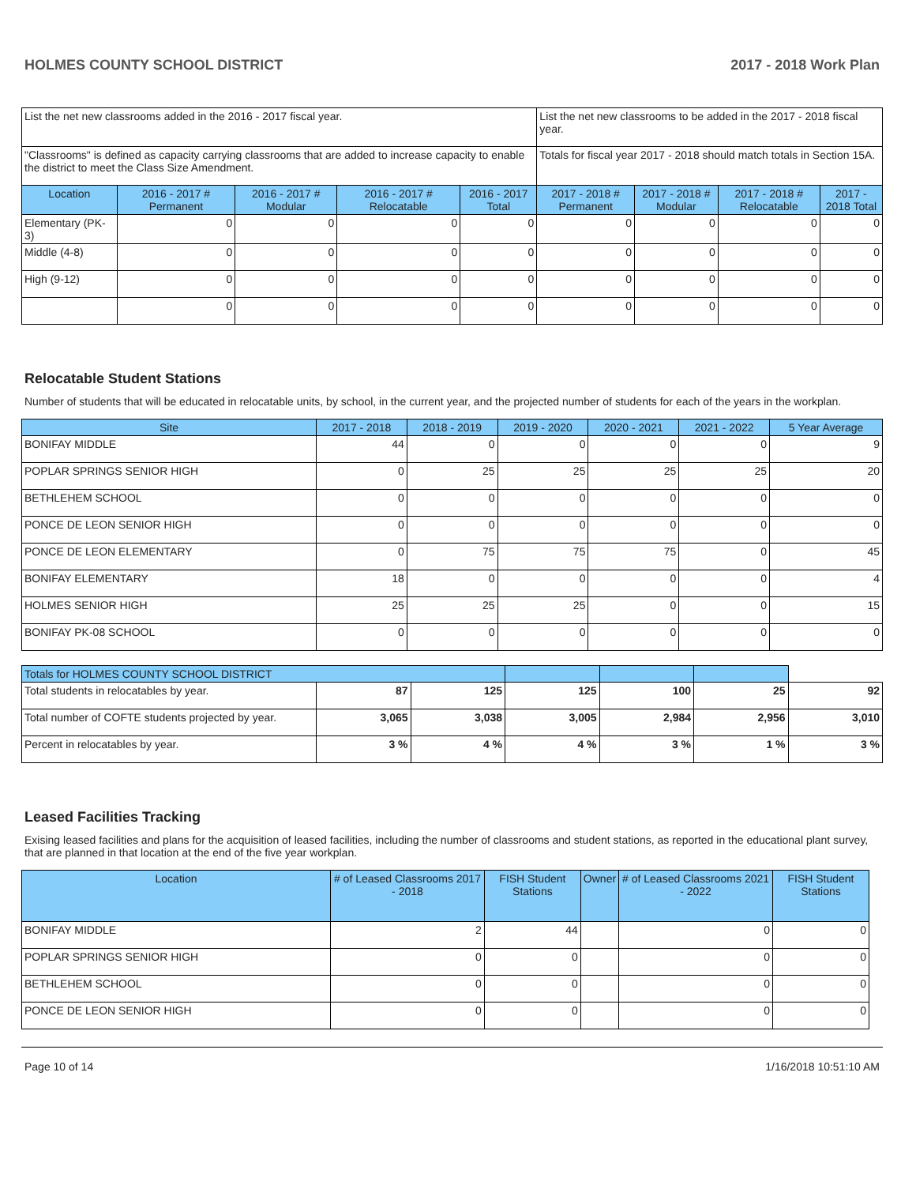HOLMES COUNTY SCHOOL DISTRICT 2017 - 2018 Work Plan
| List the net new classrooms added in the 2016 - 2017 fiscal year. | | | | | List the net new classrooms to be added in the 2017 - 2018 fiscal year. | | | |
| "Classrooms" is defined as capacity carrying classrooms that are added to increase capacity to enable the district to meet the Class Size Amendment. | | | | | Totals for fiscal year 2017 - 2018 should match totals in Section 15A. | | | |
| Location | 2016 - 2017 # Permanent | 2016 - 2017 # Modular | 2016 - 2017 # Relocatable | 2016 - 2017 Total | 2017 - 2018 # Permanent | 2017 - 2018 # Modular | 2017 - 2018 # Relocatable | 2017 - 2018 Total |
| Elementary (PK-3) | 0 | 0 | 0 | 0 | 0 | 0 | 0 | 0 |
| Middle (4-8) | 0 | 0 | 0 | 0 | 0 | 0 | 0 | 0 |
| High (9-12) | 0 | 0 | 0 | 0 | 0 | 0 | 0 | 0 |
| | 0 | 0 | 0 | 0 | 0 | 0 | 0 | 0 |
Relocatable Student Stations
Number of students that will be educated in relocatable units, by school, in the current year, and the projected number of students for each of the years in the workplan.
| Site | 2017 - 2018 | 2018 - 2019 | 2019 - 2020 | 2020 - 2021 | 2021 - 2022 | 5 Year Average |
| --- | --- | --- | --- | --- | --- | --- |
| BONIFAY MIDDLE | 44 | 0 | 0 | 0 | 0 | 9 |
| POPLAR SPRINGS SENIOR HIGH | 0 | 25 | 25 | 25 | 25 | 20 |
| BETHLEHEM SCHOOL | 0 | 0 | 0 | 0 | 0 | 0 |
| PONCE DE LEON SENIOR HIGH | 0 | 0 | 0 | 0 | 0 | 0 |
| PONCE DE LEON ELEMENTARY | 0 | 75 | 75 | 75 | 0 | 45 |
| BONIFAY ELEMENTARY | 18 | 0 | 0 | 0 | 0 | 4 |
| HOLMES SENIOR HIGH | 25 | 25 | 25 | 0 | 0 | 15 |
| BONIFAY PK-08 SCHOOL | 0 | 0 | 0 | 0 | 0 | 0 |
| Totals for HOLMES COUNTY SCHOOL DISTRICT | | | | | | |
| --- | --- | --- | --- | --- | --- | --- |
| Total students in relocatables by year. | 87 | 125 | 125 | 100 | 25 | 92 |
| Total number of COFTE students projected by year. | 3,065 | 3,038 | 3,005 | 2,984 | 2,956 | 3,010 |
| Percent in relocatables by year. | 3 % | 4 % | 4 % | 3 % | 1 % | 3 % |
Leased Facilities Tracking
Exising leased facilities and plans for the acquisition of leased facilities, including the number of classrooms and student stations, as reported in the educational plant survey, that are planned in that location at the end of the five year workplan.
| Location | # of Leased Classrooms 2017 - 2018 | FISH Student Stations | Owner | # of Leased Classrooms 2021 - 2022 | FISH Student Stations |
| --- | --- | --- | --- | --- | --- |
| BONIFAY MIDDLE | 2 | 44 | | 0 | 0 |
| POPLAR SPRINGS SENIOR HIGH | 0 | 0 | | 0 | 0 |
| BETHLEHEM SCHOOL | 0 | 0 | | 0 | 0 |
| PONCE DE LEON SENIOR HIGH | 0 | 0 | | 0 | 0 |
Page 10 of 14 1/16/2018 10:51:10 AM